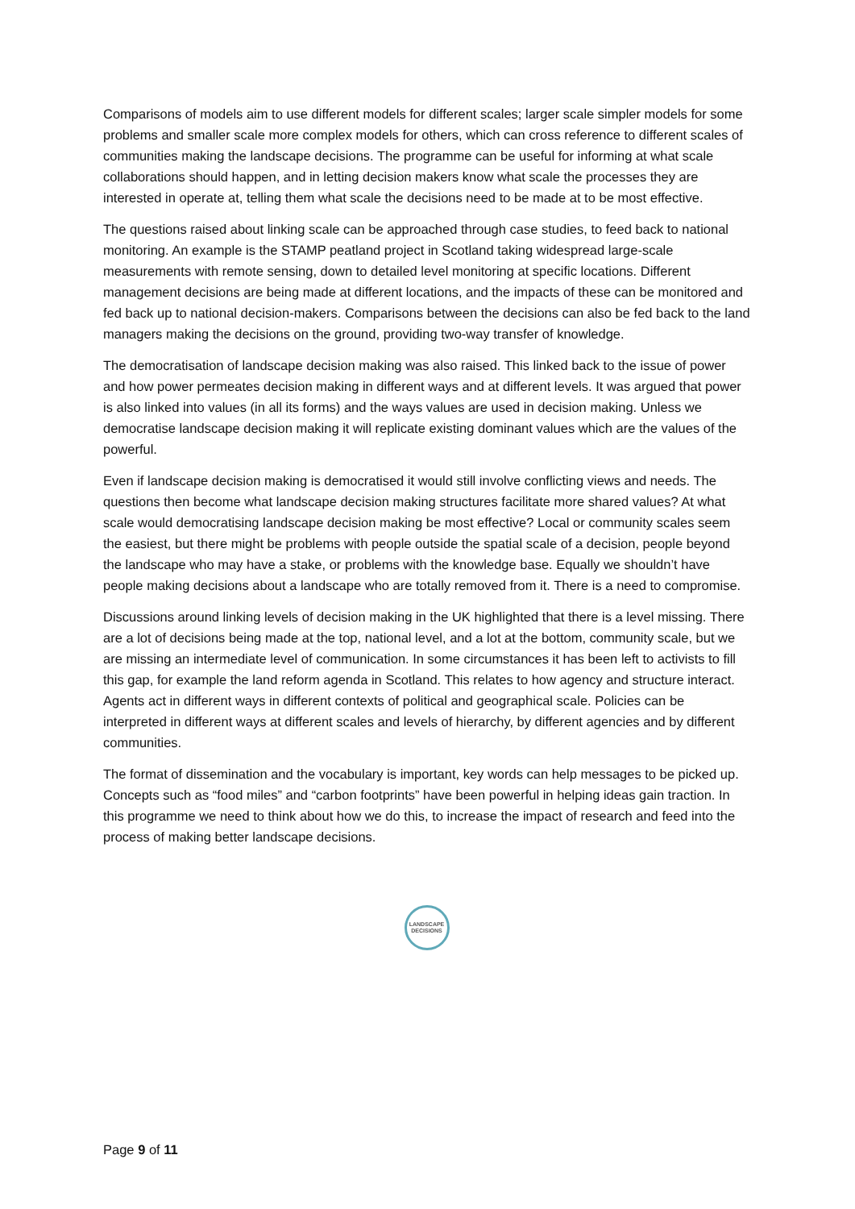Comparisons of models aim to use different models for different scales; larger scale simpler models for some problems and smaller scale more complex models for others, which can cross reference to different scales of communities making the landscape decisions. The programme can be useful for informing at what scale collaborations should happen, and in letting decision makers know what scale the processes they are interested in operate at, telling them what scale the decisions need to be made at to be most effective.
The questions raised about linking scale can be approached through case studies, to feed back to national monitoring. An example is the STAMP peatland project in Scotland taking widespread large-scale measurements with remote sensing, down to detailed level monitoring at specific locations. Different management decisions are being made at different locations, and the impacts of these can be monitored and fed back up to national decision-makers. Comparisons between the decisions can also be fed back to the land managers making the decisions on the ground, providing two-way transfer of knowledge.
The democratisation of landscape decision making was also raised. This linked back to the issue of power and how power permeates decision making in different ways and at different levels. It was argued that power is also linked into values (in all its forms) and the ways values are used in decision making. Unless we democratise landscape decision making it will replicate existing dominant values which are the values of the powerful.
Even if landscape decision making is democratised it would still involve conflicting views and needs. The questions then become what landscape decision making structures facilitate more shared values? At what scale would democratising landscape decision making be most effective? Local or community scales seem the easiest, but there might be problems with people outside the spatial scale of a decision, people beyond the landscape who may have a stake, or problems with the knowledge base. Equally we shouldn’t have people making decisions about a landscape who are totally removed from it. There is a need to compromise.
Discussions around linking levels of decision making in the UK highlighted that there is a level missing. There are a lot of decisions being made at the top, national level, and a lot at the bottom, community scale, but we are missing an intermediate level of communication. In some circumstances it has been left to activists to fill this gap, for example the land reform agenda in Scotland. This relates to how agency and structure interact. Agents act in different ways in different contexts of political and geographical scale. Policies can be interpreted in different ways at different scales and levels of hierarchy, by different agencies and by different communities.
The format of dissemination and the vocabulary is important, key words can help messages to be picked up. Concepts such as “food miles” and “carbon footprints” have been powerful in helping ideas gain traction. In this programme we need to think about how we do this, to increase the impact of research and feed into the process of making better landscape decisions.
LANDSCAPE
DECISIONS
Page 9 of 11